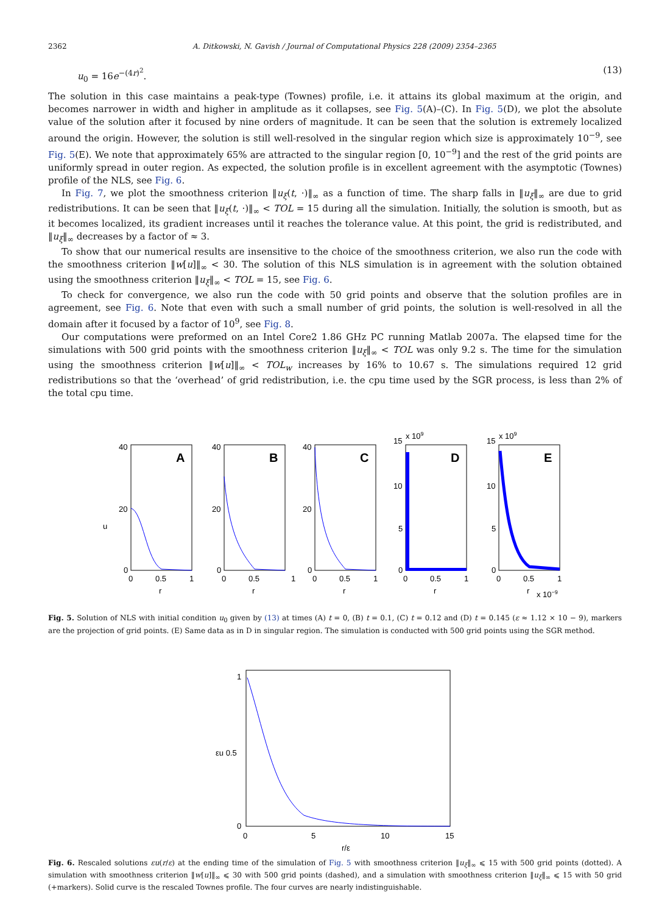2362 A. Ditkowski, N. Gavish / Journal of Computational Physics 228 (2009) 2354–2365
u<sub>0</sub> = 16e<sup>−(4r)<sup>2</sup></sup>. (13)
The solution in this case maintains a peak-type (Townes) profile, i.e. it attains its global maximum at the origin, and becomes narrower in width and higher in amplitude as it collapses, see Fig. 5(A)–(C). In Fig. 5(D), we plot the absolute value of the solution after it focused by nine orders of magnitude. It can be seen that the solution is extremely localized around the origin. However, the solution is still well-resolved in the singular region which size is approximately 10<sup>−9</sup>, see Fig. 5(E). We note that approximately 65% are attracted to the singular region [0, 10<sup>−9</sup>] and the rest of the grid points are uniformly spread in outer region. As expected, the solution profile is in excellent agreement with the asymptotic (Townes) profile of the NLS, see Fig. 6.
In Fig. 7, we plot the smoothness criterion ‖u<sub>ξ</sub>(t, ·)‖<sub>∞</sub> as a function of time. The sharp falls in ‖u<sub>ξ</sub>‖<sub>∞</sub> are due to grid redistributions. It can be seen that ‖u<sub>ξ</sub>(t, ·)‖<sub>∞</sub> < TOL = 15 during all the simulation. Initially, the solution is smooth, but as it becomes localized, its gradient increases until it reaches the tolerance value. At this point, the grid is redistributed, and ‖u<sub>ξ</sub>‖<sub>∞</sub> decreases by a factor of ≈ 3.
To show that our numerical results are insensitive to the choice of the smoothness criterion, we also run the code with the smoothness criterion ‖w[u]‖<sub>∞</sub> < 30. The solution of this NLS simulation is in agreement with the solution obtained using the smoothness criterion ‖u<sub>ξ</sub>‖<sub>∞</sub> < TOL = 15, see Fig. 6.
To check for convergence, we also run the code with 50 grid points and observe that the solution profiles are in agreement, see Fig. 6. Note that even with such a small number of grid points, the solution is well-resolved in all the domain after it focused by a factor of 10<sup>9</sup>, see Fig. 8.
Our computations were preformed on an Intel Core2 1.86 GHz PC running Matlab 2007a. The elapsed time for the simulations with 500 grid points with the smoothness criterion ‖u<sub>ξ</sub>‖<sub>∞</sub> < TOL was only 9.2 s. The time for the simulation using the smoothness criterion ‖w[u]‖<sub>∞</sub> < TOL<sub>w</sub> increases by 16% to 10.67 s. The simulations required 12 grid redistributions so that the ‘overhead’ of grid redistribution, i.e. the cpu time used by the SGR process, is less than 2% of the total cpu time.
u
A
40
20
0
0
0.5
1
r
B
40
20
0
0
0.5
1
r
C
40
20
0
0
0.5
1
r
D
15
x 109
10
5
0
0
0.5
1
r
E
15
x 109
10
5
0
0
0.5
1
r
x 10−9
Fig. 5. Solution of NLS with initial condition u<sub>0</sub> given by (13) at times (A) t = 0, (B) t = 0.1, (C) t = 0.12 and (D) t = 0.145 (ε ≈ 1.12 × 10 − 9), markers are the projection of grid points. (E) Same data as in D in singular region. The simulation is conducted with 500 grid points using the SGR method.
1
εu 0.5
0
0
5
10
15
r/ε
Fig. 6. Rescaled solutions εu(r/ε) at the ending time of the simulation of Fig. 5 with smoothness criterion ‖u<sub>ξ</sub>‖<sub>∞</sub> ⩽ 15 with 500 grid points (dotted). A simulation with smoothness criterion ‖w[u]‖<sub>∞</sub> ⩽ 30 with 500 grid points (dashed), and a simulation with smoothness criterion ‖u<sub>ξ</sub>‖<sub>∞</sub> ⩽ 15 with 50 grid (+markers). Solid curve is the rescaled Townes profile. The four curves are nearly indistinguishable.